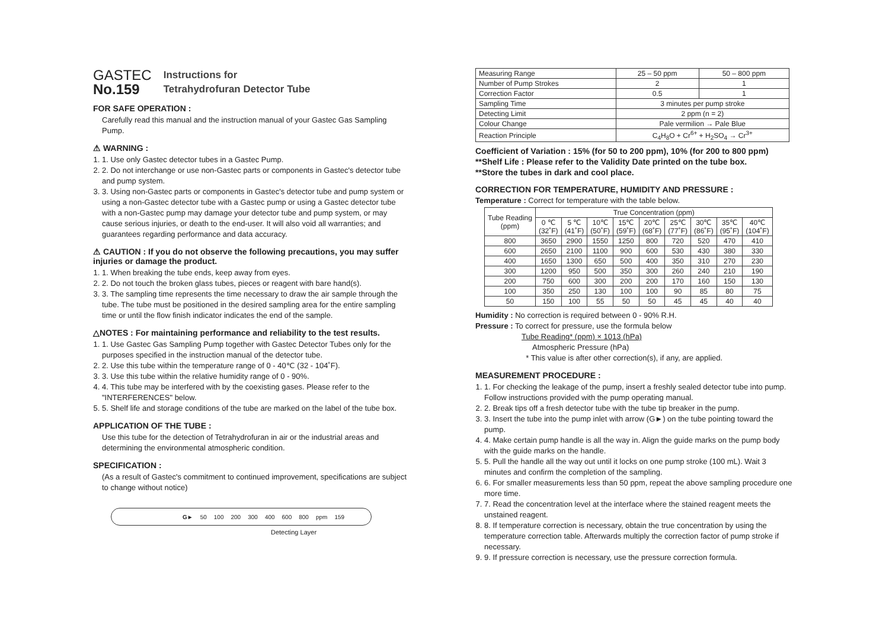GASTEC
No.159
Instructions for
Tetrahydrofuran Detector Tube
FOR SAFE OPERATION :
Carefully read this manual and the instruction manual of your Gastec Gas Sampling Pump.
⚠ WARNING :
1. 1. Use only Gastec detector tubes in a Gastec Pump.
2. 2. Do not interchange or use non-Gastec parts or components in Gastec's detector tube and pump system.
3. 3. Using non-Gastec parts or components in Gastec's detector tube and pump system or using a non-Gastec detector tube with a Gastec pump or using a Gastec detector tube with a non-Gastec pump may damage your detector tube and pump system, or may cause serious injuries, or death to the end-user. It will also void all warranties; and guarantees regarding performance and data accuracy.
⚠ CAUTION : If you do not observe the following precautions, you may suffer injuries or damage the product.
1. 1. When breaking the tube ends, keep away from eyes.
2. 2. Do not touch the broken glass tubes, pieces or reagent with bare hand(s).
3. 3. The sampling time represents the time necessary to draw the air sample through the tube. The tube must be positioned in the desired sampling area for the entire sampling time or until the flow finish indicator indicates the end of the sample.
△NOTES : For maintaining performance and reliability to the test results.
1. 1. Use Gastec Gas Sampling Pump together with Gastec Detector Tubes only for the purposes specified in the instruction manual of the detector tube.
2. 2. Use this tube within the temperature range of 0 - 40℃ (32 - 104˚F).
3. 3. Use this tube within the relative humidity range of 0 - 90%.
4. 4. This tube may be interfered with by the coexisting gases. Please refer to the "INTERFERENCES" below.
5. 5. Shelf life and storage conditions of the tube are marked on the label of the tube box.
APPLICATION OF THE TUBE :
Use this tube for the detection of Tetrahydrofuran in air or the industrial areas and determining the environmental atmospheric condition.
SPECIFICATION :
(As a result of Gastec's commitment to continued improvement, specifications are subject to change without notice)
G► 50 100 200 300 400 600 800 ppm 159
Detecting Layer
| Measuring Range | 25 – 50 ppm | 50 – 800 ppm |
| Number of Pump Strokes | 2 | 1 |
| Correction Factor | 0.5 | 1 |
| Sampling Time | 3 minutes per pump stroke | |
| Detecting Limit | 2 ppm (n = 2) | |
| Colour Change | Pale vermilion → Pale Blue | |
| Reaction Principle | C<sub>4</sub>H<sub>8</sub>O + Cr<sup>6+</sup> + H<sub>2</sub>SO<sub>4</sub> → Cr<sup>3+</sup> | |
Coefficient of Variation : 15% (for 50 to 200 ppm), 10% (for 200 to 800 ppm)
**Shelf Life : Please refer to the Validity Date printed on the tube box.
**Store the tubes in dark and cool place.
CORRECTION FOR TEMPERATURE, HUMIDITY AND PRESSURE :
Temperature : Correct for temperature with the table below.
| Tube Reading (ppm) | True Concentration (ppm) | | | | | | | | |
| --- | --- | --- | --- | --- | --- | --- | --- | --- | --- |
| | 0 ℃ (32˚F) | 5 ℃ (41˚F) | 10℃ (50˚F) | 15℃ (59˚F) | 20℃ (68˚F) | 25℃ (77˚F) | 30℃ (86˚F) | 35℃ (95˚F) | 40℃ (104˚F) |
| 800 | 3650 | 2900 | 1550 | 1250 | 800 | 720 | 520 | 470 | 410 |
| 600 | 2650 | 2100 | 1100 | 900 | 600 | 530 | 430 | 380 | 330 |
| 400 | 1650 | 1300 | 650 | 500 | 400 | 350 | 310 | 270 | 230 |
| 300 | 1200 | 950 | 500 | 350 | 300 | 260 | 240 | 210 | 190 |
| 200 | 750 | 600 | 300 | 200 | 200 | 170 | 160 | 150 | 130 |
| 100 | 350 | 250 | 130 | 100 | 100 | 90 | 85 | 80 | 75 |
| 50 | 150 | 100 | 55 | 50 | 50 | 45 | 45 | 40 | 40 |
Humidity : No correction is required between 0 - 90% R.H.
Pressure : To correct for pressure, use the formula below
Tube Reading* (ppm) × 1013 (hPa)
Atmospheric Pressure (hPa)
* This value is after other correction(s), if any, are applied.
MEASUREMENT PROCEDURE :
1. 1. For checking the leakage of the pump, insert a freshly sealed detector tube into pump. Follow instructions provided with the pump operating manual.
2. 2. Break tips off a fresh detector tube with the tube tip breaker in the pump.
3. 3. Insert the tube into the pump inlet with arrow (G►) on the tube pointing toward the pump.
4. 4. Make certain pump handle is all the way in. Align the guide marks on the pump body with the guide marks on the handle.
5. 5. Pull the handle all the way out until it locks on one pump stroke (100 mL). Wait 3 minutes and confirm the completion of the sampling.
6. 6. For smaller measurements less than 50 ppm, repeat the above sampling procedure one more time.
7. 7. Read the concentration level at the interface where the stained reagent meets the unstained reagent.
8. 8. If temperature correction is necessary, obtain the true concentration by using the temperature correction table. Afterwards multiply the correction factor of pump stroke if necessary.
9. 9. If pressure correction is necessary, use the pressure correction formula.